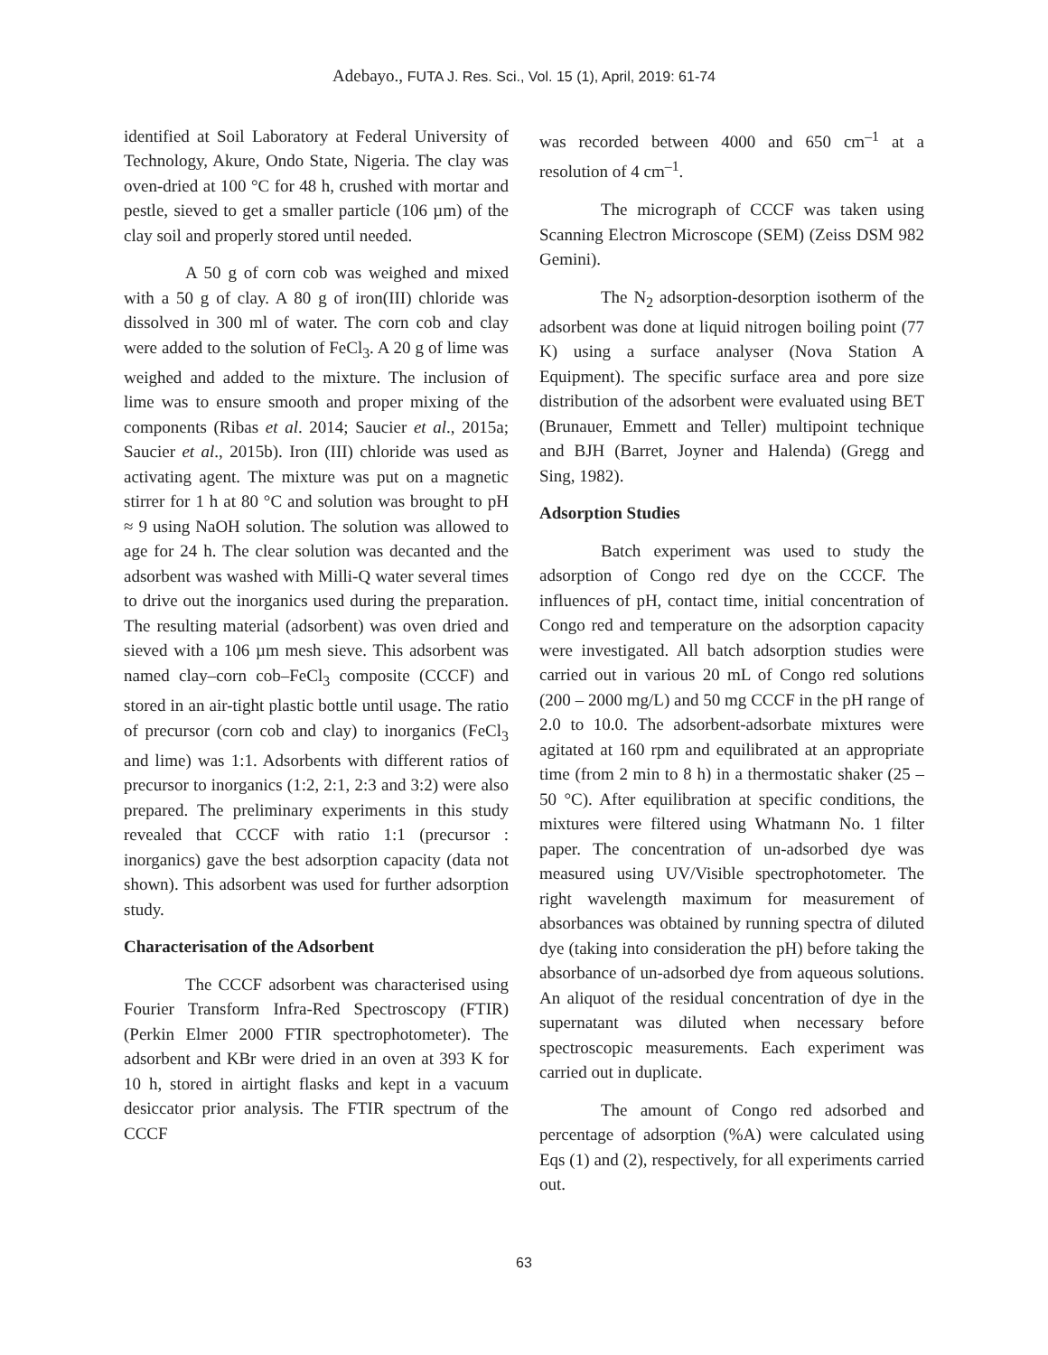Adebayo., FUTA J. Res. Sci., Vol. 15 (1), April, 2019: 61-74
identified at Soil Laboratory at Federal University of Technology, Akure, Ondo State, Nigeria. The clay was oven-dried at 100 °C for 48 h, crushed with mortar and pestle, sieved to get a smaller particle (106 µm) of the clay soil and properly stored until needed.
A 50 g of corn cob was weighed and mixed with a 50 g of clay. A 80 g of iron(III) chloride was dissolved in 300 ml of water. The corn cob and clay were added to the solution of FeCl<sub>3</sub>. A 20 g of lime was weighed and added to the mixture. The inclusion of lime was to ensure smooth and proper mixing of the components (Ribas et al. 2014; Saucier et al., 2015a; Saucier et al., 2015b). Iron (III) chloride was used as activating agent. The mixture was put on a magnetic stirrer for 1 h at 80 °C and solution was brought to pH ≈ 9 using NaOH solution. The solution was allowed to age for 24 h. The clear solution was decanted and the adsorbent was washed with Milli-Q water several times to drive out the inorganics used during the preparation. The resulting material (adsorbent) was oven dried and sieved with a 106 µm mesh sieve. This adsorbent was named clay–corn cob–FeCl<sub>3</sub> composite (CCCF) and stored in an air-tight plastic bottle until usage. The ratio of precursor (corn cob and clay) to inorganics (FeCl<sub>3</sub> and lime) was 1:1. Adsorbents with different ratios of precursor to inorganics (1:2, 2:1, 2:3 and 3:2) were also prepared. The preliminary experiments in this study revealed that CCCF with ratio 1:1 (precursor : inorganics) gave the best adsorption capacity (data not shown). This adsorbent was used for further adsorption study.
Characterisation of the Adsorbent
The CCCF adsorbent was characterised using Fourier Transform Infra-Red Spectroscopy (FTIR) (Perkin Elmer 2000 FTIR spectrophotometer). The adsorbent and KBr were dried in an oven at 393 K for 10 h, stored in airtight flasks and kept in a vacuum desiccator prior analysis. The FTIR spectrum of the CCCF
was recorded between 4000 and 650 cm<sup>–1</sup> at a resolution of 4 cm<sup>–1</sup>.
The micrograph of CCCF was taken using Scanning Electron Microscope (SEM) (Zeiss DSM 982 Gemini).
The N<sub>2</sub> adsorption-desorption isotherm of the adsorbent was done at liquid nitrogen boiling point (77 K) using a surface analyser (Nova Station A Equipment). The specific surface area and pore size distribution of the adsorbent were evaluated using BET (Brunauer, Emmett and Teller) multipoint technique and BJH (Barret, Joyner and Halenda) (Gregg and Sing, 1982).
Adsorption Studies
Batch experiment was used to study the adsorption of Congo red dye on the CCCF. The influences of pH, contact time, initial concentration of Congo red and temperature on the adsorption capacity were investigated. All batch adsorption studies were carried out in various 20 mL of Congo red solutions (200 – 2000 mg/L) and 50 mg CCCF in the pH range of 2.0 to 10.0. The adsorbent-adsorbate mixtures were agitated at 160 rpm and equilibrated at an appropriate time (from 2 min to 8 h) in a thermostatic shaker (25 – 50 °C). After equilibration at specific conditions, the mixtures were filtered using Whatmann No. 1 filter paper. The concentration of un-adsorbed dye was measured using UV/Visible spectrophotometer. The right wavelength maximum for measurement of absorbances was obtained by running spectra of diluted dye (taking into consideration the pH) before taking the absorbance of un-adsorbed dye from aqueous solutions. An aliquot of the residual concentration of dye in the supernatant was diluted when necessary before spectroscopic measurements. Each experiment was carried out in duplicate.
The amount of Congo red adsorbed and percentage of adsorption (%A) were calculated using Eqs (1) and (2), respectively, for all experiments carried out.
63